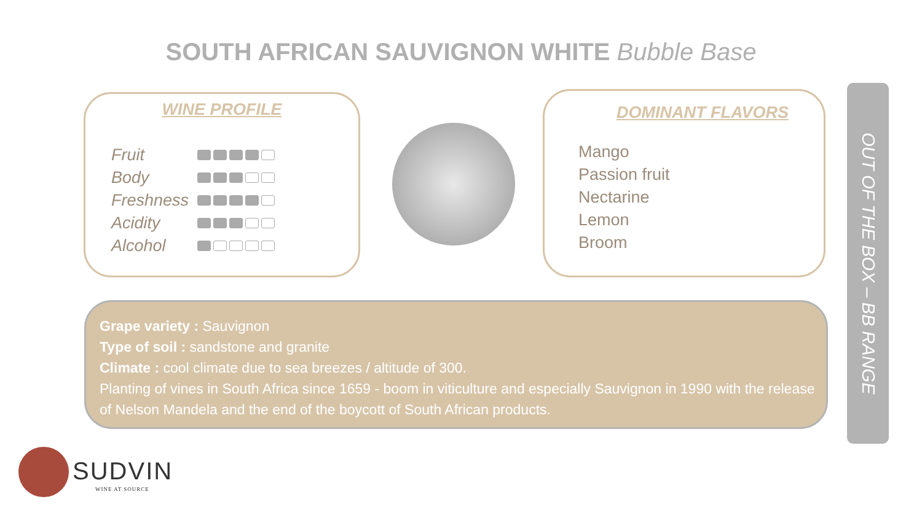SOUTH AFRICAN SAUVIGNON WHITE Bubble Base
WINE PROFILE
Fruit
Body
Freshness
Acidity
Alcohol
DOMINANT FLAVORS
Mango
Passion fruit
Nectarine
Lemon
Broom
Grape variety : Sauvignon
Type of soil : sandstone and granite
Climate : cool climate due to sea breezes / altitude of 300.
Planting of vines in South Africa since 1659 - boom in viticulture and especially Sauvignon in 1990 with the release of Nelson Mandela and the end of the boycott of South African products.
OUT OF THE BOX – BB RANGE
SUDVIN
WINE AT SOURCE